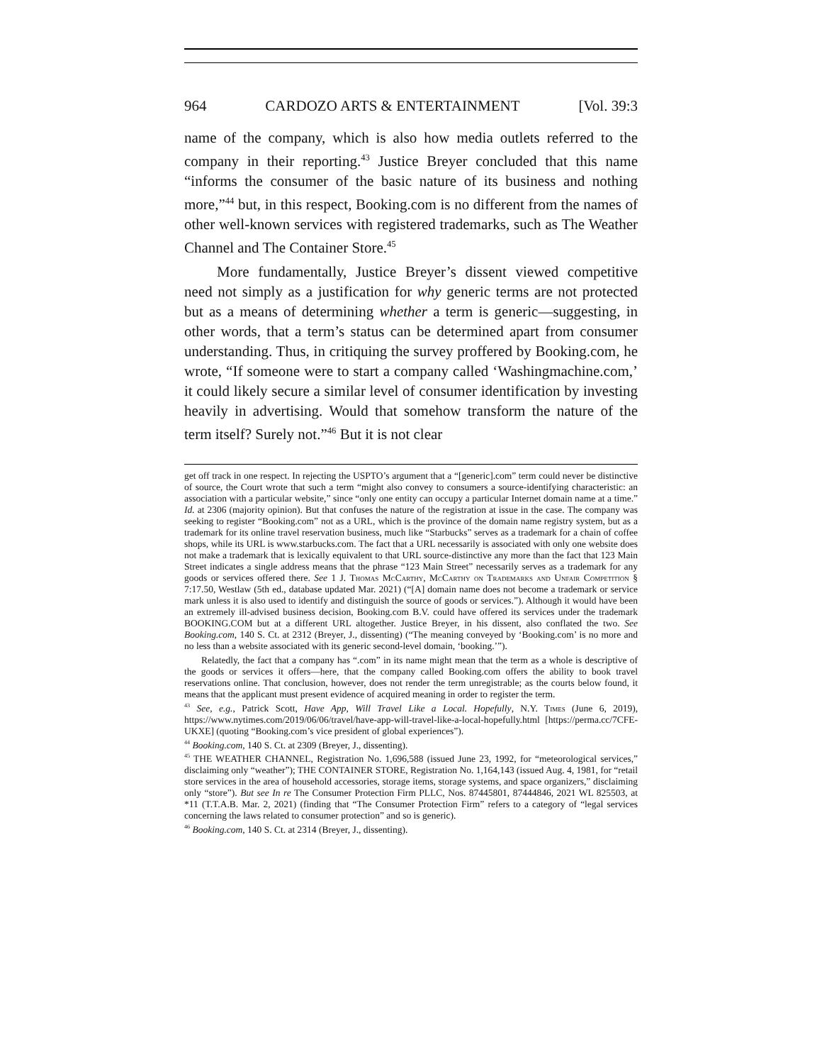964 CARDOZO ARTS & ENTERTAINMENT [Vol. 39:3
name of the company, which is also how media outlets referred to the company in their reporting.<sup>43</sup> Justice Breyer concluded that this name “informs the consumer of the basic nature of its business and nothing more,”<sup>44</sup> but, in this respect, Booking.com is no different from the names of other well-known services with registered trademarks, such as The Weather Channel and The Container Store.<sup>45</sup>
More fundamentally, Justice Breyer’s dissent viewed competitive need not simply as a justification for why generic terms are not protected but as a means of determining whether a term is generic—suggesting, in other words, that a term’s status can be determined apart from consumer understanding. Thus, in critiquing the survey proffered by Booking.com, he wrote, “If someone were to start a company called ‘Washingmachine.com,’ it could likely secure a similar level of consumer identification by investing heavily in advertising. Would that somehow transform the nature of the term itself? Surely not.”<sup>46</sup> But it is not clear
get off track in one respect. In rejecting the USPTO’s argument that a “[generic].com” term could never be distinctive of source, the Court wrote that such a term “might also convey to consumers a source-identifying characteristic: an association with a particular website,” since “only one entity can occupy a particular Internet domain name at a time.” Id. at 2306 (majority opinion). But that confuses the nature of the registration at issue in the case. The company was seeking to register “Booking.com” not as a URL, which is the province of the domain name registry system, but as a trademark for its online travel reservation business, much like “Starbucks” serves as a trademark for a chain of coffee shops, while its URL is www.starbucks.com. The fact that a URL necessarily is associated with only one website does not make a trademark that is lexically equivalent to that URL source-distinctive any more than the fact that 123 Main Street indicates a single address means that the phrase “123 Main Street” necessarily serves as a trademark for any goods or services offered there. See 1 J. Thomas Mc Carthy, Mc Carthy on Trademarks and Unfair Competition § 7:17.50, Westlaw (5th ed., database updated Mar. 2021) (“[A] domain name does not become a trademark or service mark unless it is also used to identify and distinguish the source of goods or services.”). Although it would have been an extremely ill-advised business decision, Booking.com B.V. could have offered its services under the trademark BOOKING.COM but at a different URL altogether. Justice Breyer, in his dissent, also conflated the two. See Booking.com, 140 S. Ct. at 2312 (Breyer, J., dissenting) (“The meaning conveyed by ‘Booking.com’ is no more and no less than a website associated with its generic second-level domain, ‘booking.’”).
Relatedly, the fact that a company has “.com” in its name might mean that the term as a whole is descriptive of the goods or services it offers—here, that the company called Booking.com offers the ability to book travel reservations online. That conclusion, however, does not render the term unregistrable; as the courts below found, it means that the applicant must present evidence of acquired meaning in order to register the term.
<sup>43</sup> See, e.g., Patrick Scott, Have App, Will Travel Like a Local. Hopefully, N.Y. Times (June 6, 2019), https://www.nytimes.com/2019/06/06/travel/have-app-will-travel-like-a-local-hopefully.html [https://perma.cc/7CFE-UKXE] (quoting “Booking.com’s vice president of global experiences”).
<sup>44</sup> Booking.com, 140 S. Ct. at 2309 (Breyer, J., dissenting).
<sup>45</sup> THE WEATHER CHANNEL, Registration No. 1,696,588 (issued June 23, 1992, for “meteorological services,” disclaiming only “weather”); THE CONTAINER STORE, Registration No. 1,164,143 (issued Aug. 4, 1981, for “retail store services in the area of household accessories, storage items, storage systems, and space organizers,” disclaiming only “store”). But see In re The Consumer Protection Firm PLLC, Nos. 87445801, 87444846, 2021 WL 825503, at *11 (T.T.A.B. Mar. 2, 2021) (finding that “The Consumer Protection Firm” refers to a category of “legal services concerning the laws related to consumer protection” and so is generic).
<sup>46</sup> Booking.com, 140 S. Ct. at 2314 (Breyer, J., dissenting).